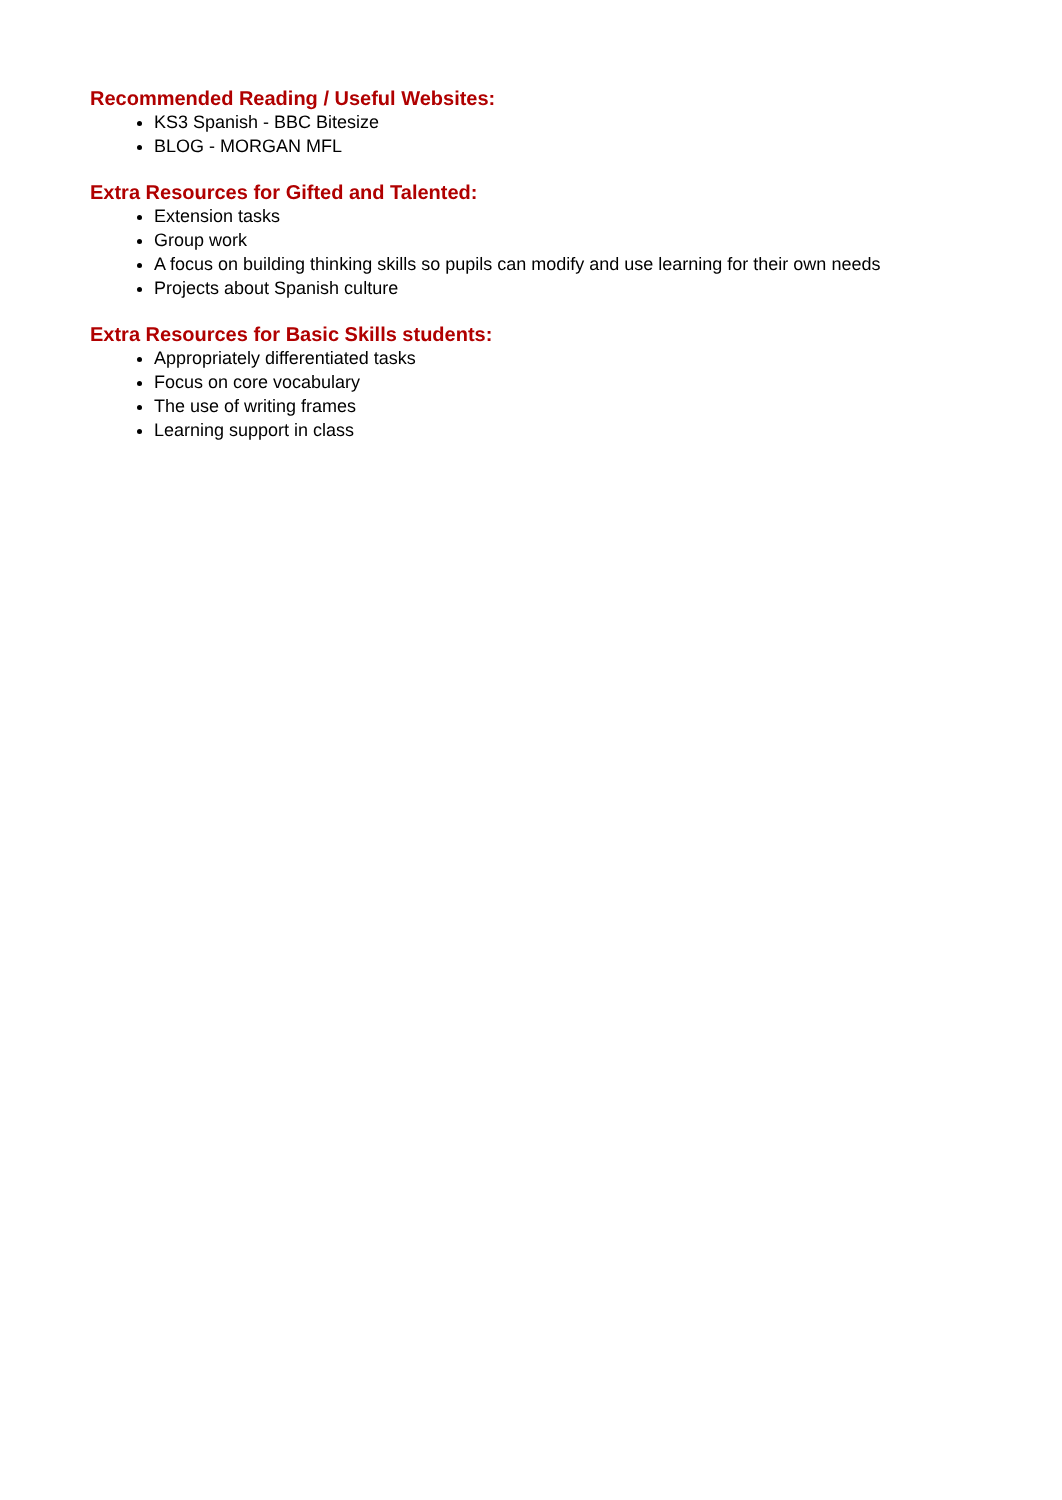Recommended Reading / Useful Websites:
KS3 Spanish - BBC Bitesize
BLOG - MORGAN MFL
Extra Resources for Gifted and Talented:
Extension tasks
Group work
A focus on building thinking skills so pupils can modify and use learning for their own needs
Projects about Spanish culture
Extra Resources for Basic Skills students:
Appropriately differentiated tasks
Focus on core vocabulary
The use of writing frames
Learning support in class